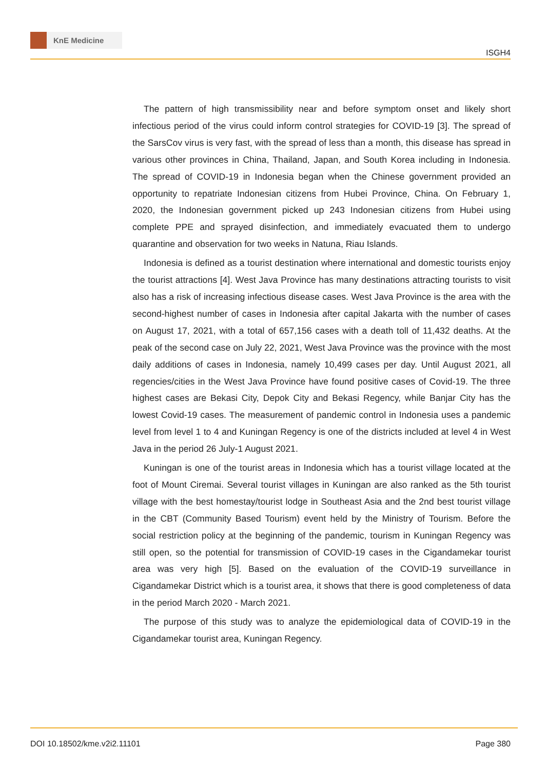KnE Medicine
ISGH4
The pattern of high transmissibility near and before symptom onset and likely short infectious period of the virus could inform control strategies for COVID-19 [3]. The spread of the SarsCov virus is very fast, with the spread of less than a month, this disease has spread in various other provinces in China, Thailand, Japan, and South Korea including in Indonesia. The spread of COVID-19 in Indonesia began when the Chinese government provided an opportunity to repatriate Indonesian citizens from Hubei Province, China. On February 1, 2020, the Indonesian government picked up 243 Indonesian citizens from Hubei using complete PPE and sprayed disinfection, and immediately evacuated them to undergo quarantine and observation for two weeks in Natuna, Riau Islands.
Indonesia is defined as a tourist destination where international and domestic tourists enjoy the tourist attractions [4]. West Java Province has many destinations attracting tourists to visit also has a risk of increasing infectious disease cases. West Java Province is the area with the second-highest number of cases in Indonesia after capital Jakarta with the number of cases on August 17, 2021, with a total of 657,156 cases with a death toll of 11,432 deaths. At the peak of the second case on July 22, 2021, West Java Province was the province with the most daily additions of cases in Indonesia, namely 10,499 cases per day. Until August 2021, all regencies/cities in the West Java Province have found positive cases of Covid-19. The three highest cases are Bekasi City, Depok City and Bekasi Regency, while Banjar City has the lowest Covid-19 cases. The measurement of pandemic control in Indonesia uses a pandemic level from level 1 to 4 and Kuningan Regency is one of the districts included at level 4 in West Java in the period 26 July-1 August 2021.
Kuningan is one of the tourist areas in Indonesia which has a tourist village located at the foot of Mount Ciremai. Several tourist villages in Kuningan are also ranked as the 5th tourist village with the best homestay/tourist lodge in Southeast Asia and the 2nd best tourist village in the CBT (Community Based Tourism) event held by the Ministry of Tourism. Before the social restriction policy at the beginning of the pandemic, tourism in Kuningan Regency was still open, so the potential for transmission of COVID-19 cases in the Cigandamekar tourist area was very high [5]. Based on the evaluation of the COVID-19 surveillance in Cigandamekar District which is a tourist area, it shows that there is good completeness of data in the period March 2020 - March 2021.
The purpose of this study was to analyze the epidemiological data of COVID-19 in the Cigandamekar tourist area, Kuningan Regency.
DOI 10.18502/kme.v2i2.11101 Page 380